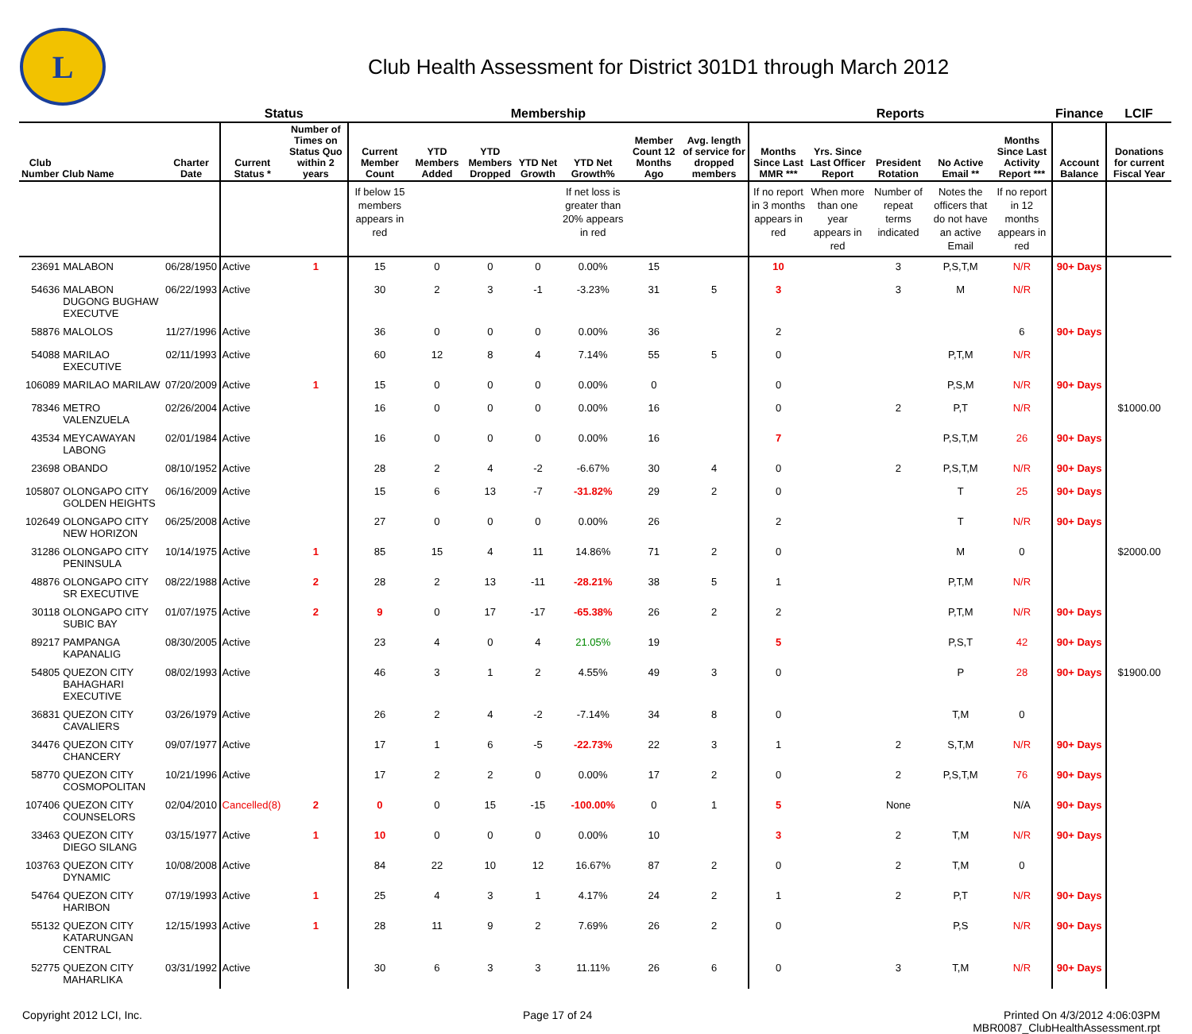L
Club Health Assessment for District 301D1 through March 2012
| | | | Status | | Membership | | | | | | | Reports | | | | | Finance | LCIF |
| --- | --- | --- | --- | --- | --- | --- | --- | --- | --- | --- | --- | --- | --- | --- | --- | --- | --- | --- |
| Club Number | Club Name | Charter Date | Current Status * | Number of Times on Status Quo within 2 years | Current Member Count | YTD Members Added | YTD Members Dropped | YTD Net Growth | YTD Net Growth% | Member Count 12 Months Ago | Avg. length of service for dropped members | Months Since Last MMR *** | Yrs. Since Last Officer Report | President Rotation | No Active Email ** | Months Since Last Activity Report *** | Account Balance | Donations for current Fiscal Year |
| | | | | | If below 15 members appears in red | | | | If net loss is greater than 20% appears in red | | | If no report in 3 months appears in red | When more than one year appears in red | Number of repeat terms indicated | Notes the officers that do not have an active Email | If no report in 12 months appears in red | | |
| 23691 | MALABON | 06/28/1950 | Active | 1 | 15 | 0 | 0 | 0 | 0.00% | 15 | | 10 | | 3 | P,S,T,M | N/R | 90+ Days | |
| 54636 | MALABON DUGONG BUGHAW EXECUTVE | 06/22/1993 | Active | | 30 | 2 | 3 | -1 | -3.23% | 31 | 5 | 3 | | 3 | M | N/R | | |
| 58876 | MALOLOS | 11/27/1996 | Active | | 36 | 0 | 0 | 0 | 0.00% | 36 | | 2 | | | | 6 | 90+ Days | |
| 54088 | MARILAO EXECUTIVE | 02/11/1993 | Active | | 60 | 12 | 8 | 4 | 7.14% | 55 | 5 | 0 | | | P,T,M | N/R | | |
| 106089 | MARILAO MARILAW | 07/20/2009 | Active | 1 | 15 | 0 | 0 | 0 | 0.00% | 0 | | 0 | | | P,S,M | N/R | 90+ Days | |
| 78346 | METRO VALENZUELA | 02/26/2004 | Active | | 16 | 0 | 0 | 0 | 0.00% | 16 | | 0 | | 2 | P,T | N/R | | $1000.00 |
| 43534 | MEYCAWAYAN LABONG | 02/01/1984 | Active | | 16 | 0 | 0 | 0 | 0.00% | 16 | | 7 | | | P,S,T,M | 26 | 90+ Days | |
| 23698 | OBANDO | 08/10/1952 | Active | | 28 | 2 | 4 | -2 | -6.67% | 30 | 4 | 0 | | 2 | P,S,T,M | N/R | 90+ Days | |
| 105807 | OLONGAPO CITY GOLDEN HEIGHTS | 06/16/2009 | Active | | 15 | 6 | 13 | -7 | -31.82% | 29 | 2 | 0 | | | T | 25 | 90+ Days | |
| 102649 | OLONGAPO CITY NEW HORIZON | 06/25/2008 | Active | | 27 | 0 | 0 | 0 | 0.00% | 26 | | 2 | | | T | N/R | 90+ Days | |
| 31286 | OLONGAPO CITY PENINSULA | 10/14/1975 | Active | 1 | 85 | 15 | 4 | 11 | 14.86% | 71 | 2 | 0 | | | M | 0 | | $2000.00 |
| 48876 | OLONGAPO CITY SR EXECUTIVE | 08/22/1988 | Active | 2 | 28 | 2 | 13 | -11 | -28.21% | 38 | 5 | 1 | | | P,T,M | N/R | | |
| 30118 | OLONGAPO CITY SUBIC BAY | 01/07/1975 | Active | 2 | 9 | 0 | 17 | -17 | -65.38% | 26 | 2 | 2 | | | P,T,M | N/R | 90+ Days | |
| 89217 | PAMPANGA KAPANALIG | 08/30/2005 | Active | | 23 | 4 | 0 | 4 | 21.05% | 19 | | 5 | | | P,S,T | 42 | 90+ Days | |
| 54805 | QUEZON CITY BAHAGHARI EXECUTIVE | 08/02/1993 | Active | | 46 | 3 | 1 | 2 | 4.55% | 49 | 3 | 0 | | | P | 28 | 90+ Days | $1900.00 |
| 36831 | QUEZON CITY CAVALIERS | 03/26/1979 | Active | | 26 | 2 | 4 | -2 | -7.14% | 34 | 8 | 0 | | | T,M | 0 | | |
| 34476 | QUEZON CITY CHANCERY | 09/07/1977 | Active | | 17 | 1 | 6 | -5 | -22.73% | 22 | 3 | 1 | | 2 | S,T,M | N/R | 90+ Days | |
| 58770 | QUEZON CITY COSMOPOLITAN | 10/21/1996 | Active | | 17 | 2 | 2 | 0 | 0.00% | 17 | 2 | 0 | | 2 | P,S,T,M | 76 | 90+ Days | |
| 107406 | QUEZON CITY COUNSELORS | 02/04/2010 | Cancelled(8) | 2 | 0 | 0 | 15 | -15 | -100.00% | 0 | 1 | 5 | | None | | N/A | 90+ Days | |
| 33463 | QUEZON CITY DIEGO SILANG | 03/15/1977 | Active | 1 | 10 | 0 | 0 | 0 | 0.00% | 10 | | 3 | | 2 | T,M | N/R | 90+ Days | |
| 103763 | QUEZON CITY DYNAMIC | 10/08/2008 | Active | | 84 | 22 | 10 | 12 | 16.67% | 87 | 2 | 0 | | 2 | T,M | 0 | | |
| 54764 | QUEZON CITY HARIBON | 07/19/1993 | Active | 1 | 25 | 4 | 3 | 1 | 4.17% | 24 | 2 | 1 | | 2 | P,T | N/R | 90+ Days | |
| 55132 | QUEZON CITY KATARUNGAN CENTRAL | 12/15/1993 | Active | 1 | 28 | 11 | 9 | 2 | 7.69% | 26 | 2 | 0 | | | P,S | N/R | 90+ Days | |
| 52775 | QUEZON CITY MAHARLIKA | 03/31/1992 | Active | | 30 | 6 | 3 | 3 | 11.11% | 26 | 6 | 0 | | 3 | T,M | N/R | 90+ Days | |
Copyright 2012 LCI, Inc. Page 17 of 24 Printed On 4/3/2012 4:06:03PM
MBR0087_ClubHealthAssessment.rpt